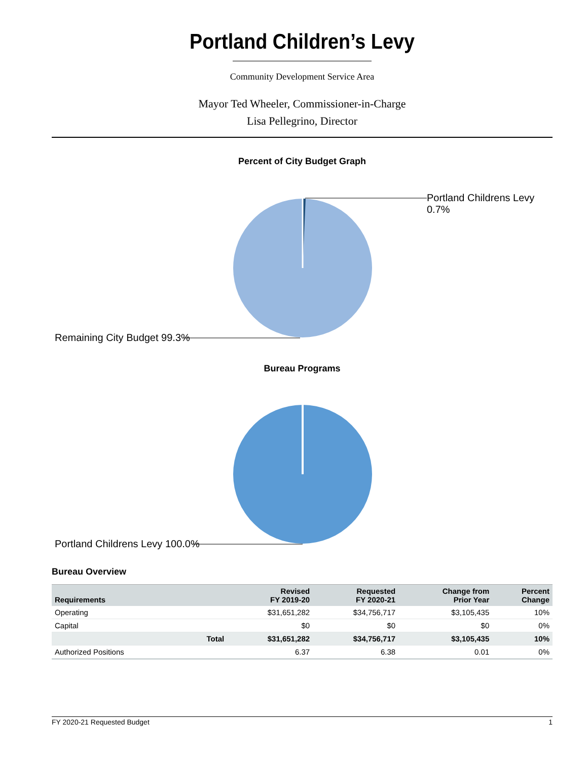Portland Children’s Levy
Community Development Service Area
Mayor Ted Wheeler, Commissioner-in-Charge
Lisa Pellegrino, Director
Percent of City Budget Graph
Portland Childrens Levy 0.7%
Remaining City Budget 99.3%
Bureau Programs
Portland Childrens Levy 100.0%
Bureau Overview
| Requirements | | Revised FY 2019-20 | Requested FY 2020-21 | Change from Prior Year | Percent Change |
| --- | --- | --- | --- | --- | --- |
| Operating | | $31,651,282 | $34,756,717 | $3,105,435 | 10% |
| Capital | | $0 | $0 | $0 | 0% |
| | Total | $31,651,282 | $34,756,717 | $3,105,435 | 10% |
| Authorized Positions | | 6.37 | 6.38 | 0.01 | 0% |
FY 2020-21 Requested Budget 1